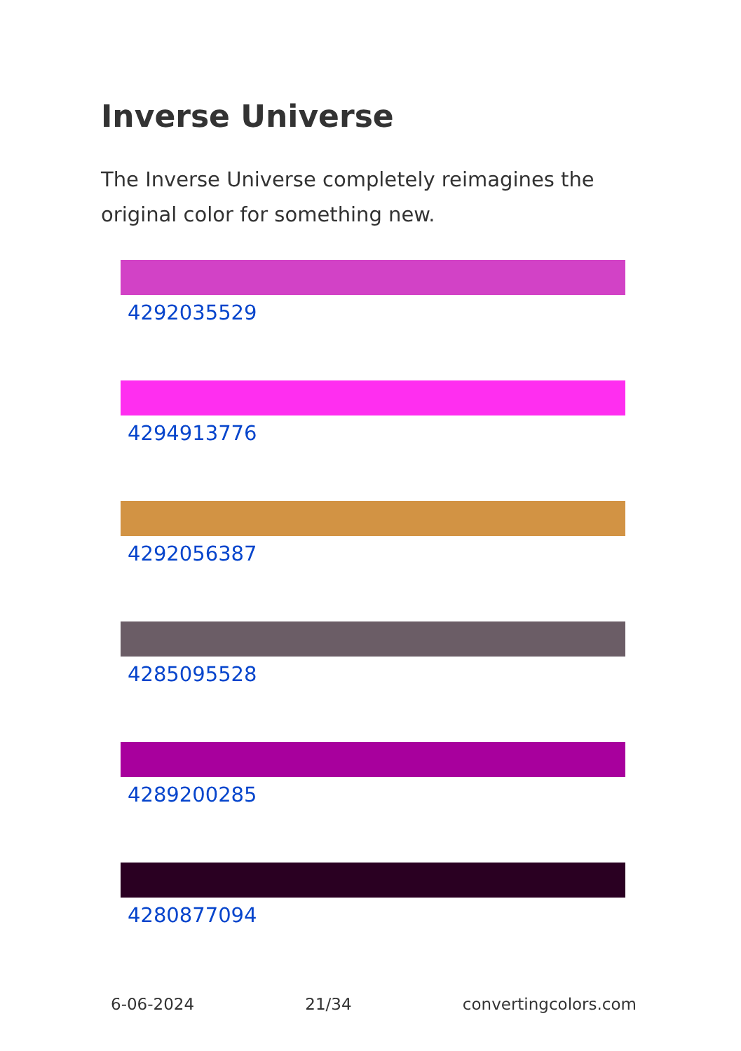Inverse Universe
The Inverse Universe completely reimagines the original color for something new.
4292035529
4294913776
4292056387
4285095528
4289200285
4280877094
6-06-2024 21/34 convertingcolors.com